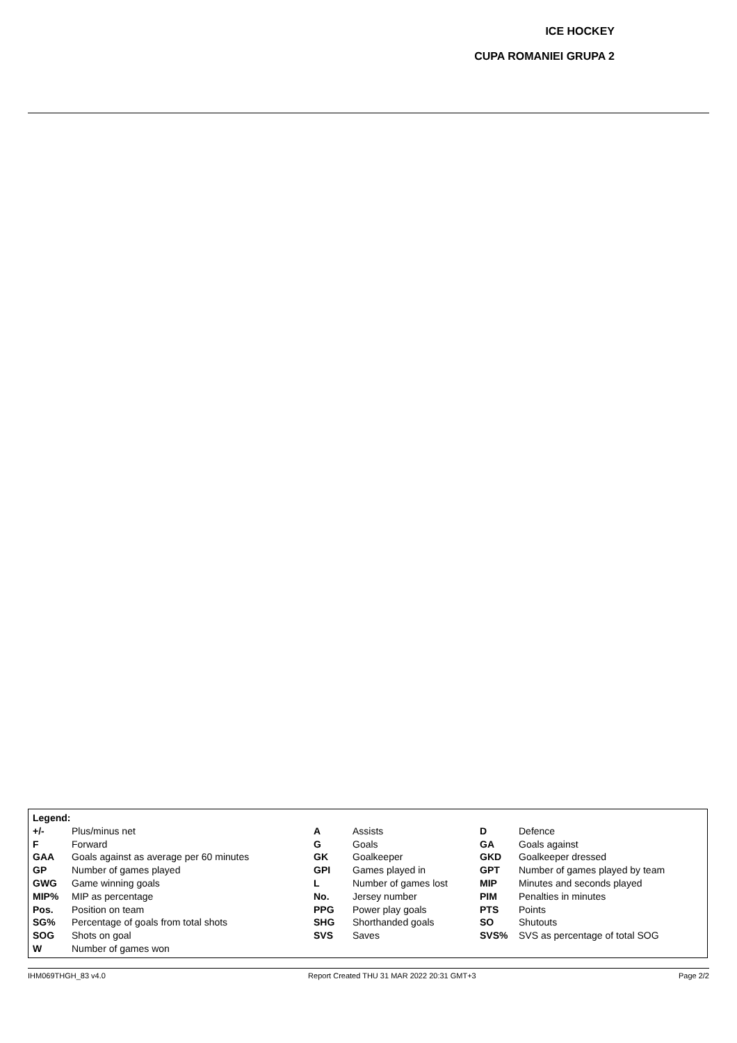ICE HOCKEY
CUPA ROMANIEI GRUPA 2
| Legend: | | | | | |
| +/- | Plus/minus net | A | Assists | D | Defence |
| F | Forward | G | Goals | GA | Goals against |
| GAA | Goals against as average per 60 minutes | GK | Goalkeeper | GKD | Goalkeeper dressed |
| GP | Number of games played | GPI | Games played in | GPT | Number of games played by team |
| GWG | Game winning goals | L | Number of games lost | MIP | Minutes and seconds played |
| MIP% | MIP as percentage | No. | Jersey number | PIM | Penalties in minutes |
| Pos. | Position on team | PPG | Power play goals | PTS | Points |
| SG% | Percentage of goals from total shots | SHG | Shorthanded goals | SO | Shutouts |
| SOG | Shots on goal | SVS | Saves | SVS% | SVS as percentage of total SOG |
| W | Number of games won | | | | |
IHM069THGH_83 v4.0 Report Created THU 31 MAR 2022 20:31 GMT+3 Page 2/2